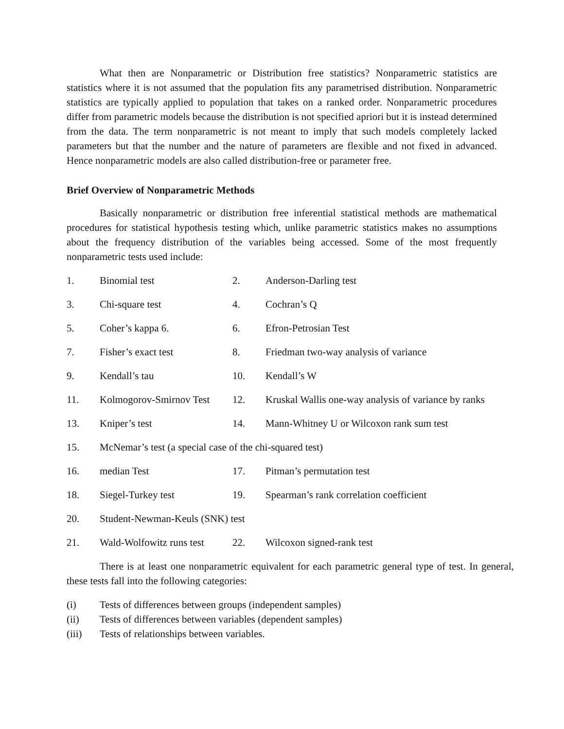What then are Nonparametric or Distribution free statistics? Nonparametric statistics are statistics where it is not assumed that the population fits any parametrised distribution. Nonparametric statistics are typically applied to population that takes on a ranked order. Nonparametric procedures differ from parametric models because the distribution is not specified apriori but it is instead determined from the data. The term nonparametric is not meant to imply that such models completely lacked parameters but that the number and the nature of parameters are flexible and not fixed in advanced. Hence nonparametric models are also called distribution-free or parameter free.
Brief Overview of Nonparametric Methods
Basically nonparametric or distribution free inferential statistical methods are mathematical procedures for statistical hypothesis testing which, unlike parametric statistics makes no assumptions about the frequency distribution of the variables being accessed. Some of the most frequently nonparametric tests used include:
1. Binomial test 2. Anderson-Darling test
3. Chi-square test 4. Cochran’s Q
5. Coher’s kappa 6. 6. Efron-Petrosian Test
7. Fisher’s exact test 8. Friedman two-way analysis of variance
9. Kendall’s tau 10. Kendall’s W
11. Kolmogorov-Smirnov Test 12. Kruskal Wallis one-way analysis of variance by ranks
13. Kniper’s test 14. Mann-Whitney U or Wilcoxon rank sum test
15. McNemar’s test (a special case of the chi-squared test)
16. median Test 17. Pitman’s permutation test
18. Siegel-Turkey test 19. Spearman’s rank correlation coefficient
20. Student-Newman-Keuls (SNK) test
21. Wald-Wolfowitz runs test 22. Wilcoxon signed-rank test
There is at least one nonparametric equivalent for each parametric general type of test. In general, these tests fall into the following categories:
(i) Tests of differences between groups (independent samples)
(ii) Tests of differences between variables (dependent samples)
(iii) Tests of relationships between variables.